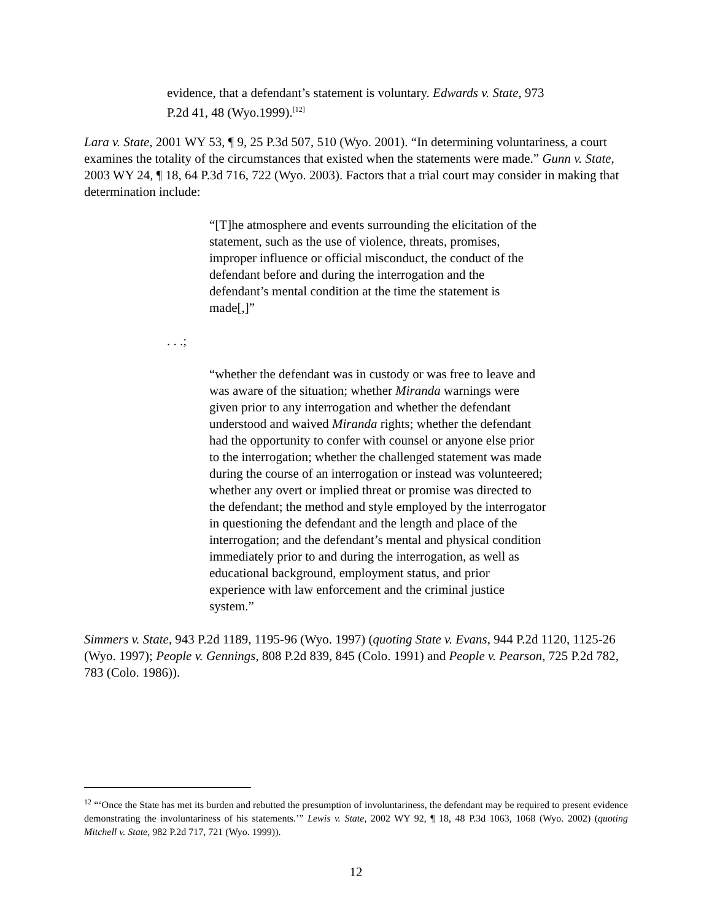evidence, that a defendant’s statement is voluntary. Edwards v. State, 973 P.2d 41, 48 (Wyo.1999).<sup>[12]</sup>
Lara v. State, 2001 WY 53, ¶ 9, 25 P.3d 507, 510 (Wyo. 2001). “In determining voluntariness, a court examines the totality of the circumstances that existed when the statements were made.” Gunn v. State, 2003 WY 24, ¶ 18, 64 P.3d 716, 722 (Wyo. 2003). Factors that a trial court may consider in making that determination include:
“[T]he atmosphere and events surrounding the elicitation of the statement, such as the use of violence, threats, promises, improper influence or official misconduct, the conduct of the defendant before and during the interrogation and the defendant’s mental condition at the time the statement is made[,]”
. . .;
“whether the defendant was in custody or was free to leave and was aware of the situation; whether Miranda warnings were given prior to any interrogation and whether the defendant understood and waived Miranda rights; whether the defendant had the opportunity to confer with counsel or anyone else prior to the interrogation; whether the challenged statement was made during the course of an interrogation or instead was volunteered; whether any overt or implied threat or promise was directed to the defendant; the method and style employed by the interrogator in questioning the defendant and the length and place of the interrogation; and the defendant’s mental and physical condition immediately prior to and during the interrogation, as well as educational background, employment status, and prior experience with law enforcement and the criminal justice system.”
Simmers v. State, 943 P.2d 1189, 1195-96 (Wyo. 1997) (quoting State v. Evans, 944 P.2d 1120, 1125-26 (Wyo. 1997); People v. Gennings, 808 P.2d 839, 845 (Colo. 1991) and People v. Pearson, 725 P.2d 782, 783 (Colo. 1986)).
<sup>12</sup> “‘Once the State has met its burden and rebutted the presumption of involuntariness, the defendant may be required to present evidence demonstrating the involuntariness of his statements.’” Lewis v. State, 2002 WY 92, ¶ 18, 48 P.3d 1063, 1068 (Wyo. 2002) (quoting Mitchell v. State, 982 P.2d 717, 721 (Wyo. 1999)).
12